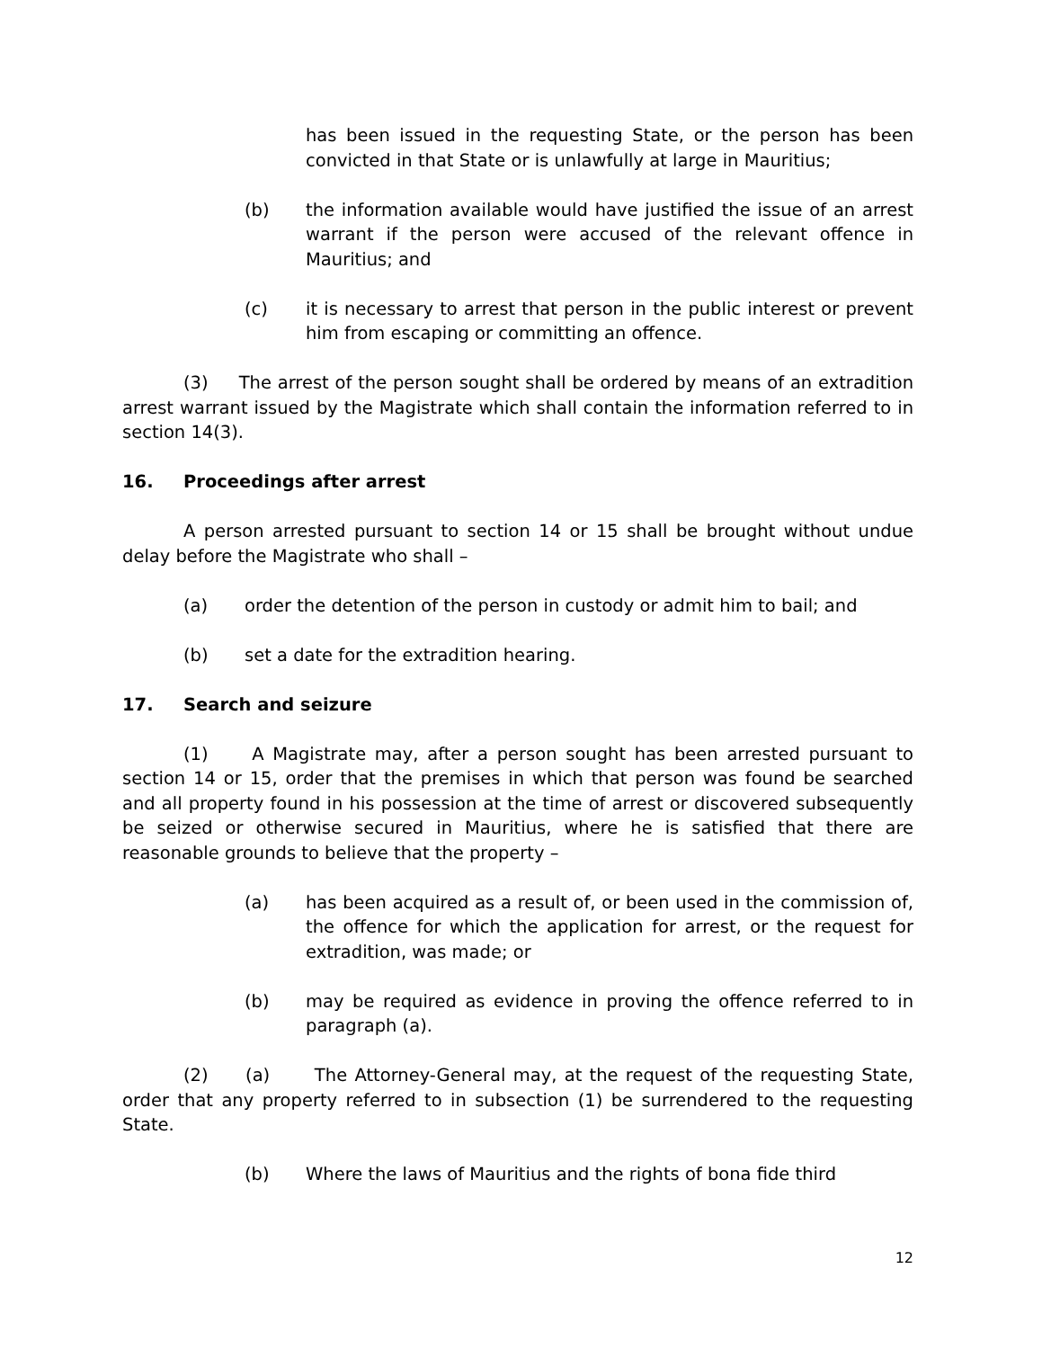has been issued in the requesting State, or the person has been convicted in that State or is unlawfully at large in Mauritius;
(b) the information available would have justified the issue of an arrest warrant if the person were accused of the relevant offence in Mauritius; and
(c) it is necessary to arrest that person in the public interest or prevent him from escaping or committing an offence.
(3) The arrest of the person sought shall be ordered by means of an extradition arrest warrant issued by the Magistrate which shall contain the information referred to in section 14(3).
16. Proceedings after arrest
A person arrested pursuant to section 14 or 15 shall be brought without undue delay before the Magistrate who shall –
(a) order the detention of the person in custody or admit him to bail; and
(b) set a date for the extradition hearing.
17. Search and seizure
(1) A Magistrate may, after a person sought has been arrested pursuant to section 14 or 15, order that the premises in which that person was found be searched and all property found in his possession at the time of arrest or discovered subsequently be seized or otherwise secured in Mauritius, where he is satisfied that there are reasonable grounds to believe that the property –
(a) has been acquired as a result of, or been used in the commission of, the offence for which the application for arrest, or the request for extradition, was made; or
(b) may be required as evidence in proving the offence referred to in paragraph (a).
(2) (a) The Attorney-General may, at the request of the requesting State, order that any property referred to in subsection (1) be surrendered to the requesting State.
(b) Where the laws of Mauritius and the rights of bona fide third
12